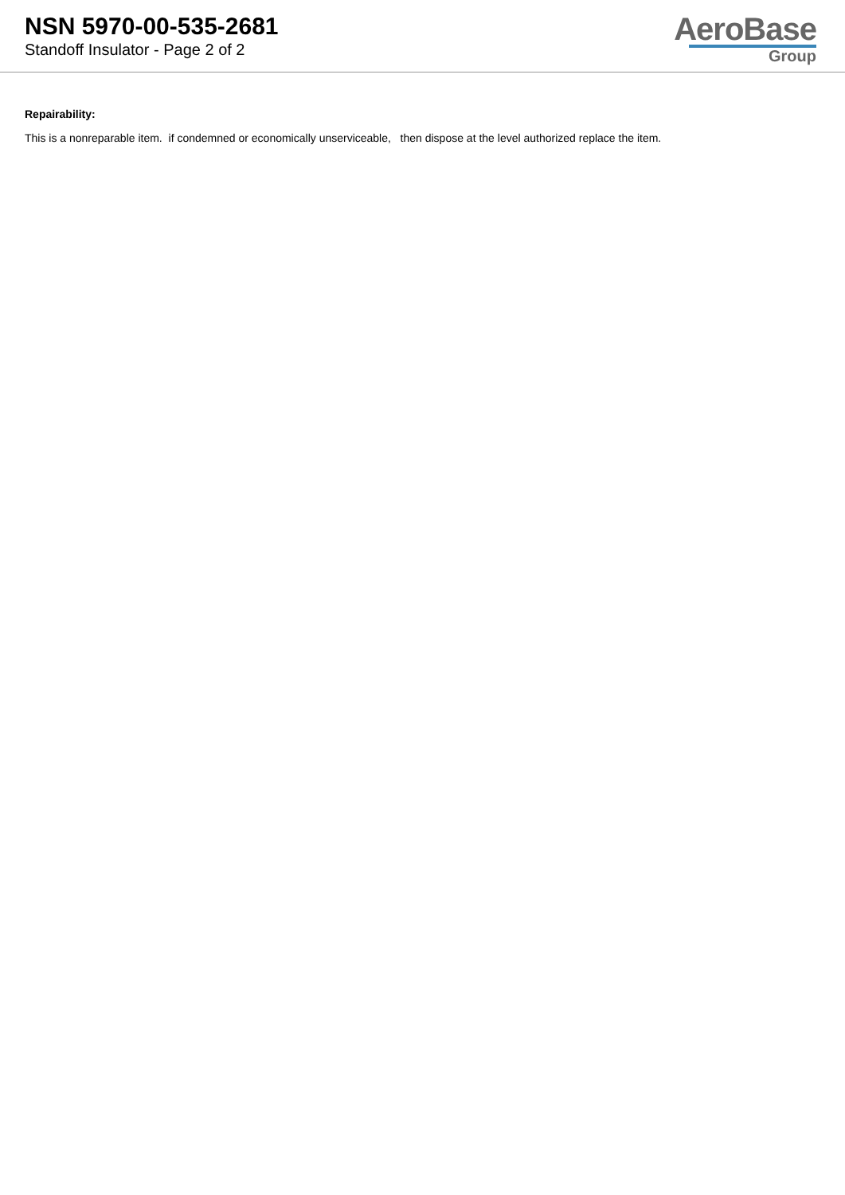NSN 5970-00-535-2681
Standoff Insulator - Page 2 of 2
AeroBase
Group
Repairability:
This is a nonreparable item. if condemned or economically unserviceable, then dispose at the level authorized replace the item.